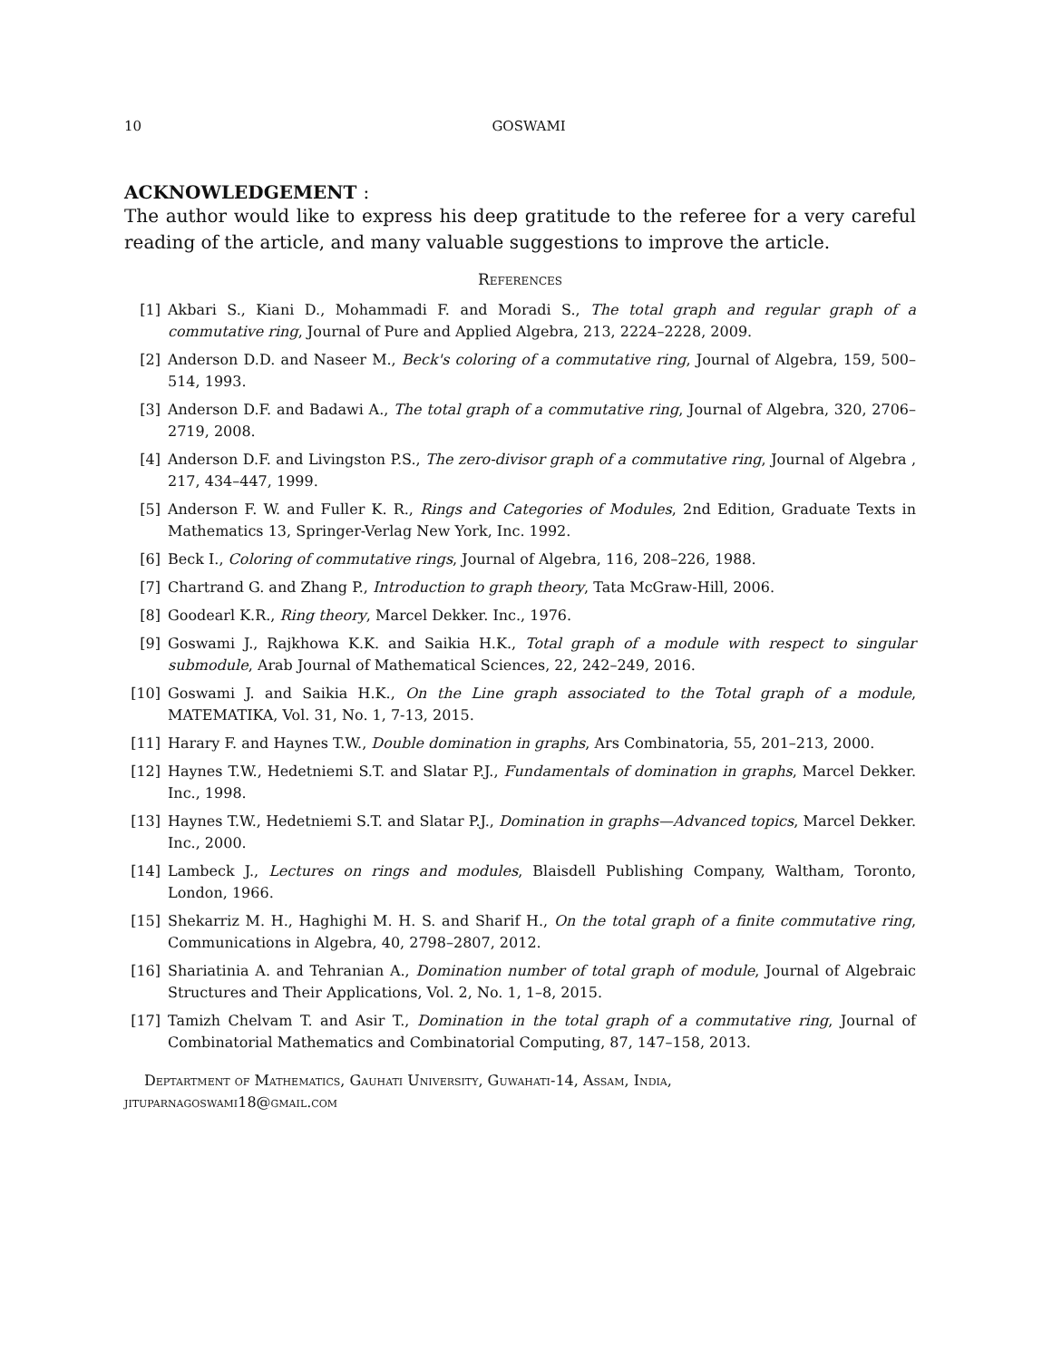10 GOSWAMI
ACKNOWLEDGEMENT :
The author would like to express his deep gratitude to the referee for a very careful reading of the article, and many valuable suggestions to improve the article.
References
[1] Akbari S., Kiani D., Mohammadi F. and Moradi S., The total graph and regular graph of a commutative ring, Journal of Pure and Applied Algebra, 213, 2224–2228, 2009.
[2] Anderson D.D. and Naseer M., Beck's coloring of a commutative ring, Journal of Algebra, 159, 500–514, 1993.
[3] Anderson D.F. and Badawi A., The total graph of a commutative ring, Journal of Algebra, 320, 2706–2719, 2008.
[4] Anderson D.F. and Livingston P.S., The zero-divisor graph of a commutative ring, Journal of Algebra , 217, 434–447, 1999.
[5] Anderson F. W. and Fuller K. R., Rings and Categories of Modules, 2nd Edition, Graduate Texts in Mathematics 13, Springer-Verlag New York, Inc. 1992.
[6] Beck I., Coloring of commutative rings, Journal of Algebra, 116, 208–226, 1988.
[7] Chartrand G. and Zhang P., Introduction to graph theory, Tata McGraw-Hill, 2006.
[8] Goodearl K.R., Ring theory, Marcel Dekker. Inc., 1976.
[9] Goswami J., Rajkhowa K.K. and Saikia H.K., Total graph of a module with respect to singular submodule, Arab Journal of Mathematical Sciences, 22, 242–249, 2016.
[10] Goswami J. and Saikia H.K., On the Line graph associated to the Total graph of a module, MATEMATIKA, Vol. 31, No. 1, 7-13, 2015.
[11] Harary F. and Haynes T.W., Double domination in graphs, Ars Combinatoria, 55, 201–213, 2000.
[12] Haynes T.W., Hedetniemi S.T. and Slatar P.J., Fundamentals of domination in graphs, Marcel Dekker. Inc., 1998.
[13] Haynes T.W., Hedetniemi S.T. and Slatar P.J., Domination in graphs—Advanced topics, Marcel Dekker. Inc., 2000.
[14] Lambeck J., Lectures on rings and modules, Blaisdell Publishing Company, Waltham, Toronto, London, 1966.
[15] Shekarriz M. H., Haghighi M. H. S. and Sharif H., On the total graph of a finite commutative ring, Communications in Algebra, 40, 2798–2807, 2012.
[16] Shariatinia A. and Tehranian A., Domination number of total graph of module, Journal of Algebraic Structures and Their Applications, Vol. 2, No. 1, 1–8, 2015.
[17] Tamizh Chelvam T. and Asir T., Domination in the total graph of a commutative ring, Journal of Combinatorial Mathematics and Combinatorial Computing, 87, 147–158, 2013.
Deptartment of Mathematics, Gauhati University, Guwahati-14, Assam, India,
jituparnagoswami18@gmail.com